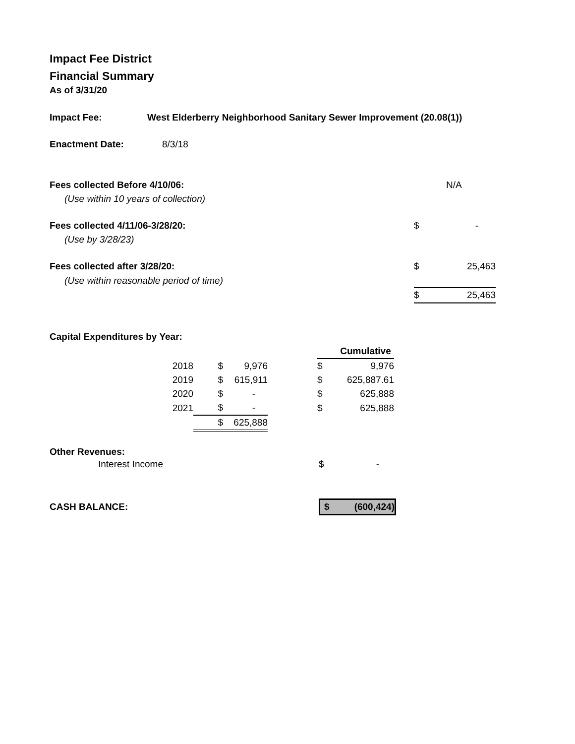Impact Fee District
Financial Summary
As of 3/31/20
| Impact Fee: | West Elderberry Neighborhood Sanitary Sewer Improvement (20.08(1)) | | |
| Enactment Date: | 8/3/18 | | |
| Fees collected Before 4/10/06: | | | N/A |
| (Use within 10 years of collection) | | | |
| Fees collected 4/11/06-3/28/20: | | $ | - |
| (Use by 3/28/23) | | | |
| Fees collected after 3/28/20: | | $ | 25,463 |
| (Use within reasonable period of time) | | | |
| | | $ | 25,463 |
Capital Expenditures by Year:
| | | | | | | Cumulative |
| | 2018 | $ | 9,976 | | $ | 9,976 |
| | 2019 | $ | 615,911 | | $ | 625,887.61 |
| | 2020 | $ | - | | $ | 625,888 |
| | 2021 | $ | - | | $ | 625,888 |
| | | $ | 625,888 | | | |
Other Revenues:
| Interest Income | $ | - |
| CASH BALANCE: | $ (600,424) |